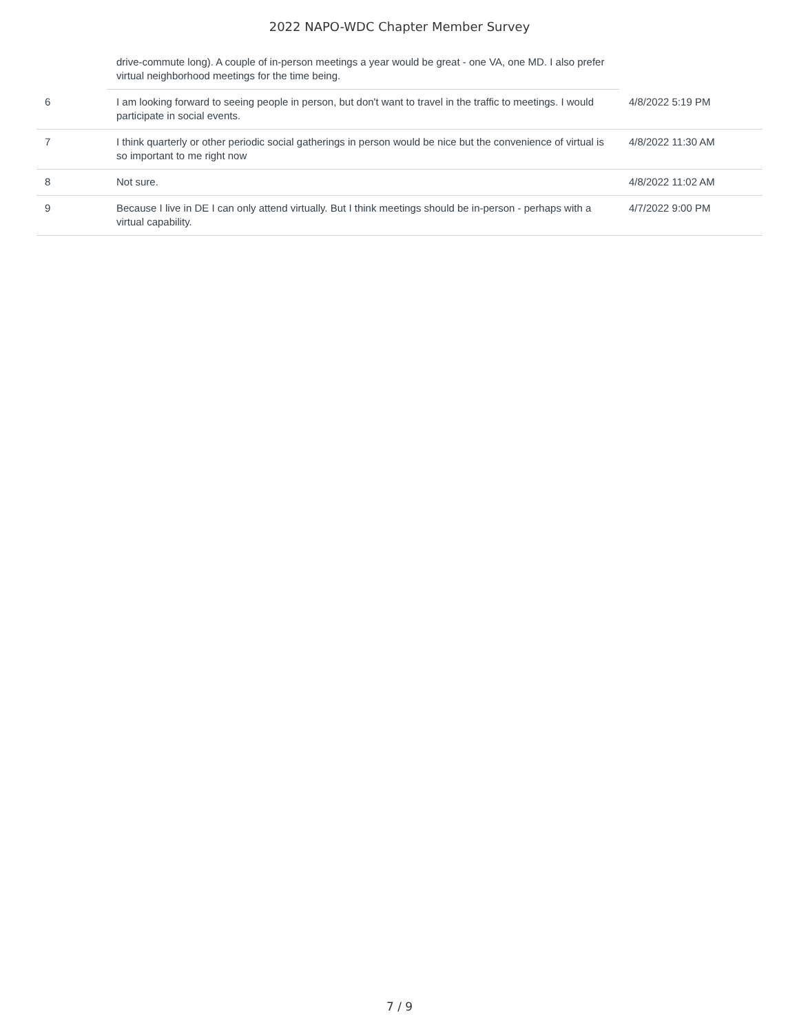2022 NAPO-WDC Chapter Member Survey
| | drive-commute long). A couple of in-person meetings a year would be great - one VA, one MD. I also prefer virtual neighborhood meetings for the time being. | |
| 6 | I am looking forward to seeing people in person, but don't want to travel in the traffic to meetings. I would participate in social events. | 4/8/2022 5:19 PM |
| 7 | I think quarterly or other periodic social gatherings in person would be nice but the convenience of virtual is so important to me right now | 4/8/2022 11:30 AM |
| 8 | Not sure. | 4/8/2022 11:02 AM |
| 9 | Because I live in DE I can only attend virtually. But I think meetings should be in-person - perhaps with a virtual capability. | 4/7/2022 9:00 PM |
7 / 9